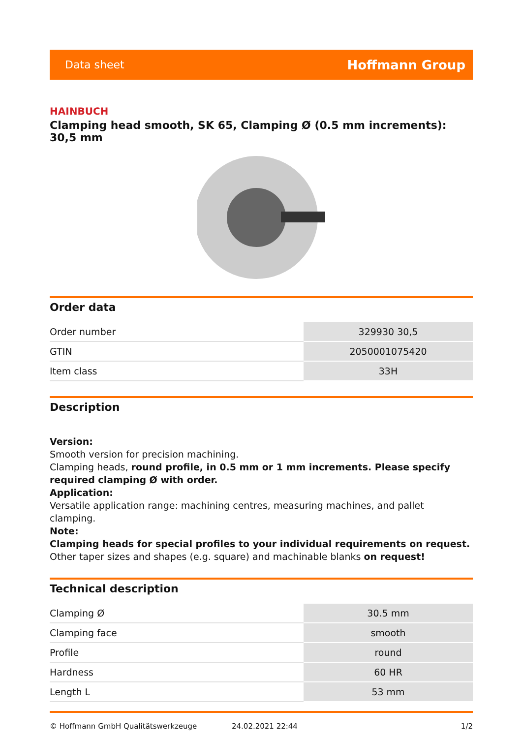Data sheet Hoffmann Group
HAINBUCH
Clamping head smooth, SK 65, Clamping Ø (0.5 mm increments): 30,5 mm
Order data
| Order number | 329930 30,5 |
| GTIN | 2050001075420 |
| Item class | 33H |
Description
Version:
Smooth version for precision machining.
Clamping heads, round profile, in 0.5 mm or 1 mm increments. Please specify required clamping Ø with order.
Application:
Versatile application range: machining centres, measuring machines, and pallet clamping.
Note:
Clamping heads for special profiles to your individual requirements on request.
Other taper sizes and shapes (e.g. square) and machinable blanks on request!
Technical description
| Clamping Ø | 30.5 mm |
| Clamping face | smooth |
| Profile | round |
| Hardness | 60 HR |
| Length L | 53 mm |
© Hoffmann GmbH Qualitätswerkzeuge 24.02.2021 22:44 1/2